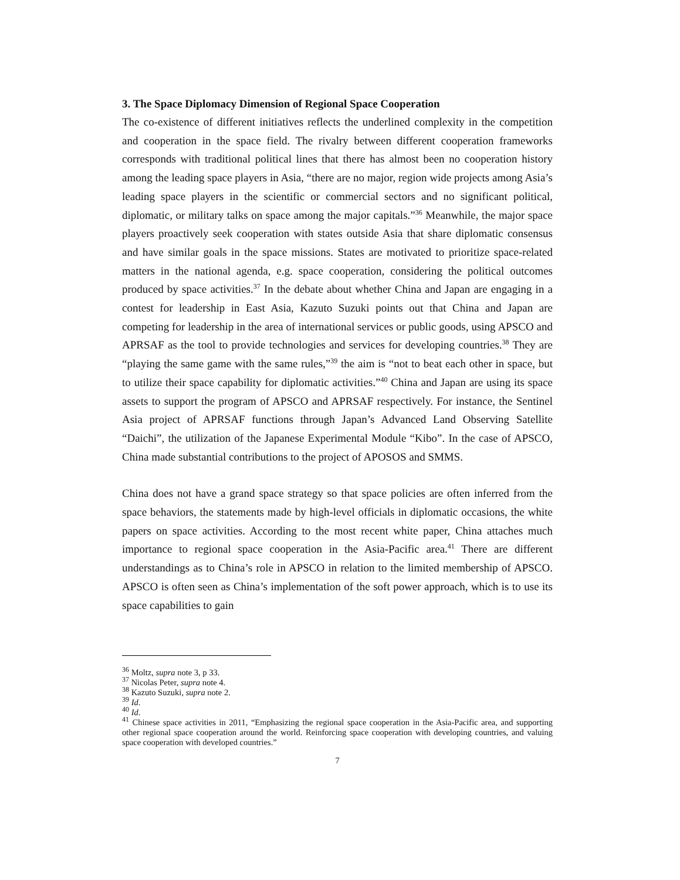3. The Space Diplomacy Dimension of Regional Space Cooperation
The co-existence of different initiatives reflects the underlined complexity in the competition and cooperation in the space field. The rivalry between different cooperation frameworks corresponds with traditional political lines that there has almost been no cooperation history among the leading space players in Asia, “there are no major, region wide projects among Asia’s leading space players in the scientific or commercial sectors and no significant political, diplomatic, or military talks on space among the major capitals.”<sup>36</sup> Meanwhile, the major space players proactively seek cooperation with states outside Asia that share diplomatic consensus and have similar goals in the space missions. States are motivated to prioritize space-related matters in the national agenda, e.g. space cooperation, considering the political outcomes produced by space activities.<sup>37</sup> In the debate about whether China and Japan are engaging in a contest for leadership in East Asia, Kazuto Suzuki points out that China and Japan are competing for leadership in the area of international services or public goods, using APSCO and APRSAF as the tool to provide technologies and services for developing countries.<sup>38</sup> They are “playing the same game with the same rules,”<sup>39</sup> the aim is “not to beat each other in space, but to utilize their space capability for diplomatic activities.”<sup>40</sup> China and Japan are using its space assets to support the program of APSCO and APRSAF respectively. For instance, the Sentinel Asia project of APRSAF functions through Japan’s Advanced Land Observing Satellite “Daichi”, the utilization of the Japanese Experimental Module “Kibo”. In the case of APSCO, China made substantial contributions to the project of APOSOS and SMMS.
China does not have a grand space strategy so that space policies are often inferred from the space behaviors, the statements made by high-level officials in diplomatic occasions, the white papers on space activities. According to the most recent white paper, China attaches much importance to regional space cooperation in the Asia-Pacific area.<sup>41</sup> There are different understandings as to China’s role in APSCO in relation to the limited membership of APSCO. APSCO is often seen as China’s implementation of the soft power approach, which is to use its space capabilities to gain
<sup>36</sup> Moltz, supra note 3, p 33.
<sup>37</sup> Nicolas Peter, supra note 4.
<sup>38</sup> Kazuto Suzuki, supra note 2.
<sup>39</sup> Id.
<sup>40</sup> Id.
<sup>41</sup> Chinese space activities in 2011, “Emphasizing the regional space cooperation in the Asia-Pacific area, and supporting other regional space cooperation around the world. Reinforcing space cooperation with developing countries, and valuing space cooperation with developed countries.”
7